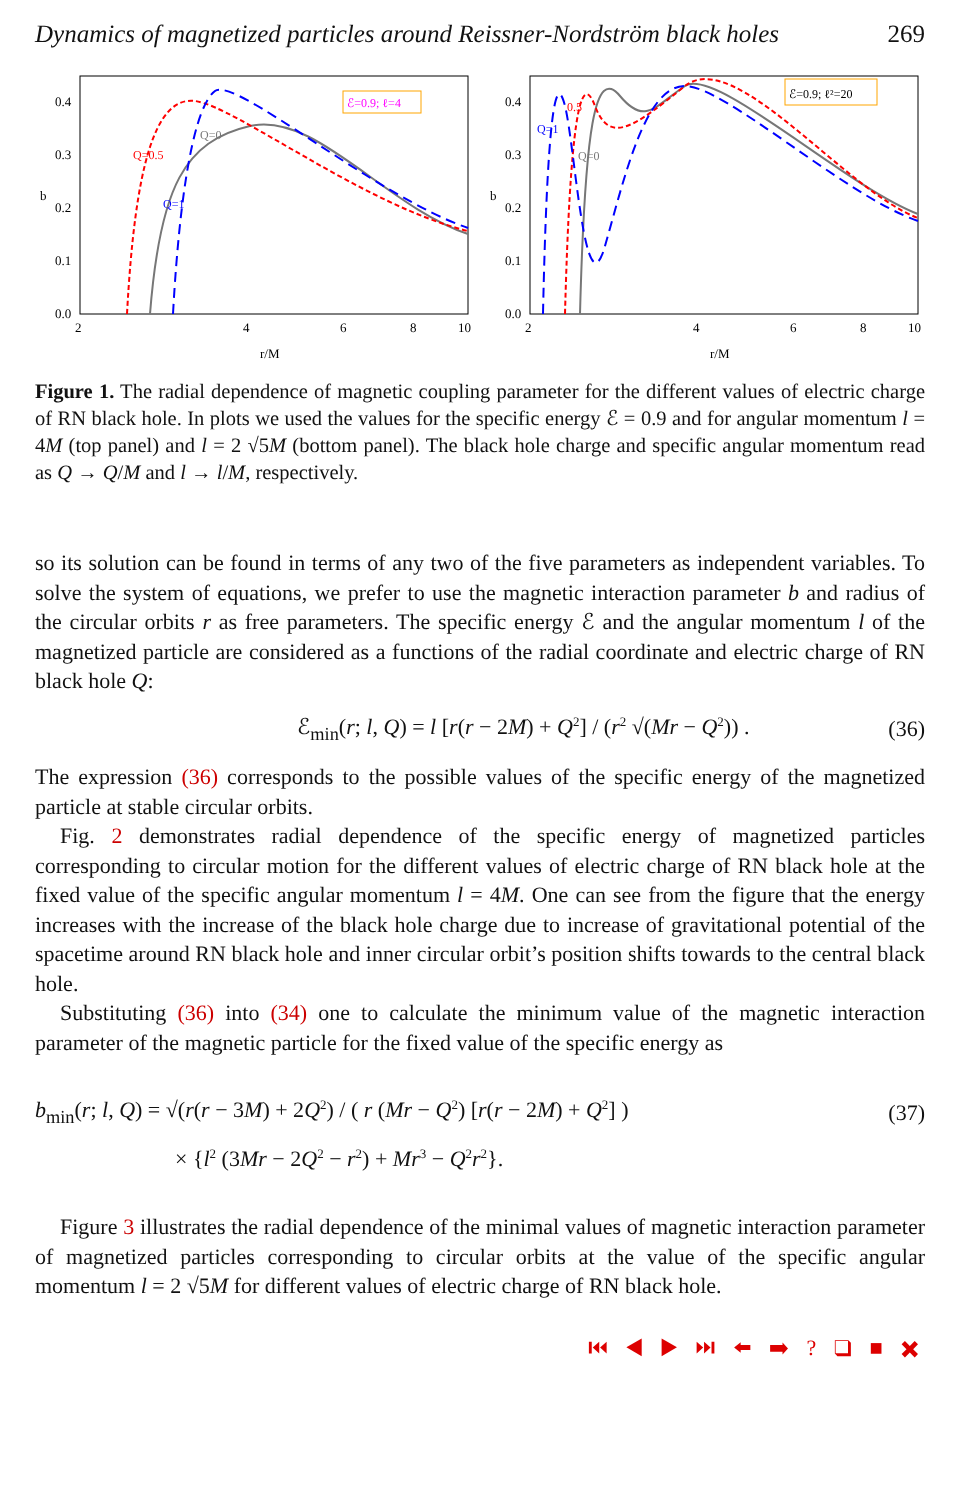Dynamics of magnetized particles around Reissner-Nordström black holes 269
0.4
0.3
0.2
0.1
0.0
b
2
4
6
8
10
r/M
ℰ=0.9; ℓ=4
Q=0.5
Q=0
Q=1
0.4
0.3
0.2
0.1
0.0
b
2
4
6
8
10
r/M
ℰ=0.9; ℓ²=20
Q=1
0.5
Q=0
Figure 1. The radial dependence of magnetic coupling parameter for the different values of electric charge of RN black hole. In plots we used the values for the specific energy ℰ = 0.9 and for angular momentum l = 4M (top panel) and l = 2 √5M (bottom panel). The black hole charge and specific angular momentum read as Q → Q/M and l → l/M, respectively.
so its solution can be found in terms of any two of the five parameters as independent variables. To solve the system of equations, we prefer to use the magnetic interaction parameter b and radius of the circular orbits r as free parameters. The specific energy ℰ and the angular momentum l of the magnetized particle are considered as a functions of the radial coordinate and electric charge of RN black hole Q:
ℰ<sub>min</sub>(r; l, Q) = l [r(r − 2M) + Q<sup>2</sup>] / (r<sup>2</sup> √(Mr − Q<sup>2</sup>)) . (36)
The expression (36) corresponds to the possible values of the specific energy of the magnetized particle at stable circular orbits.
Fig. 2 demonstrates radial dependence of the specific energy of magnetized particles corresponding to circular motion for the different values of electric charge of RN black hole at the fixed value of the specific angular momentum l = 4M. One can see from the figure that the energy increases with the increase of the black hole charge due to increase of gravitational potential of the spacetime around RN black hole and inner circular orbit’s position shifts towards to the central black hole.
Substituting (36) into (34) one to calculate the minimum value of the magnetic interaction parameter of the magnetic particle for the fixed value of the specific energy as
b<sub>min</sub>(r; l, Q) = √(r(r − 3M) + 2Q<sup>2</sup>) / ( r (Mr − Q<sup>2</sup>) [r(r − 2M) + Q<sup>2</sup>] ) (37)
× {l<sup>2</sup> (3Mr − 2Q<sup>2</sup> − r<sup>2</sup>) + Mr<sup>3</sup> − Q<sup>2</sup>r<sup>2</sup>}.
Figure 3 illustrates the radial dependence of the minimal values of magnetic interaction parameter of magnetized particles corresponding to circular orbits at the value of the specific angular momentum l = 2 √5M for different values of electric charge of RN black hole.
⏮ ◀ ▶ ⏭ ⬅ ➡ ? ❑ ■ ✖